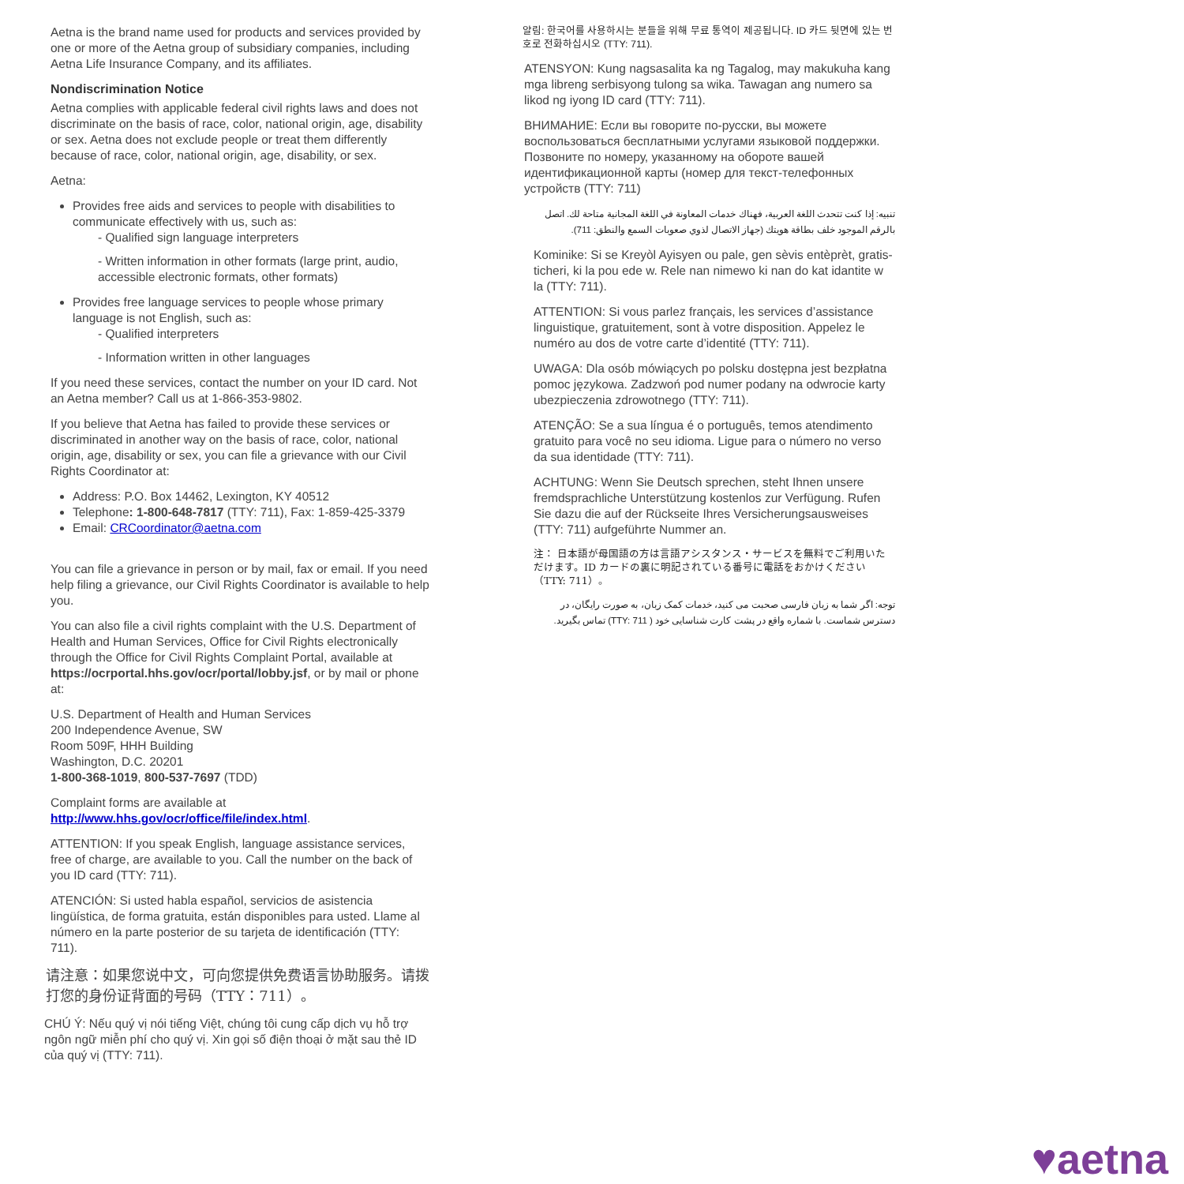Aetna is the brand name used for products and services provided by one or more of the Aetna group of subsidiary companies, including Aetna Life Insurance Company, and its affiliates.
Nondiscrimination Notice
Aetna complies with applicable federal civil rights laws and does not discriminate on the basis of race, color, national origin, age, disability or sex. Aetna does not exclude people or treat them differently because of race, color, national origin, age, disability, or sex.
Aetna:
Provides free aids and services to people with disabilities to communicate effectively with us, such as:
- Qualified sign language interpreters
- Written information in other formats (large print, audio, accessible electronic formats, other formats)
Provides free language services to people whose primary language is not English, such as:
- Qualified interpreters
- Information written in other languages
If you need these services, contact the number on your ID card. Not an Aetna member? Call us at 1-866-353-9802.
If you believe that Aetna has failed to provide these services or discriminated in another way on the basis of race, color, national origin, age, disability or sex, you can file a grievance with our Civil Rights Coordinator at:
Address: P.O. Box 14462, Lexington, KY 40512
Telephone: 1-800-648-7817 (TTY: 711), Fax: 1-859-425-3379
Email: CRCoordinator@aetna.com
You can file a grievance in person or by mail, fax or email. If you need help filing a grievance, our Civil Rights Coordinator is available to help you.
You can also file a civil rights complaint with the U.S. Department of Health and Human Services, Office for Civil Rights electronically through the Office for Civil Rights Complaint Portal, available at https://ocrportal.hhs.gov/ocr/portal/lobby.jsf, or by mail or phone at:
U.S. Department of Health and Human Services
200 Independence Avenue, SW
Room 509F, HHH Building
Washington, D.C. 20201
1-800-368-1019, 800-537-7697 (TDD)
Complaint forms are available at
http://www.hhs.gov/ocr/office/file/index.html.
ATTENTION: If you speak English, language assistance services, free of charge, are available to you. Call the number on the back of you ID card (TTY: 711).
ATENCIÓN: Si usted habla español, servicios de asistencia lingüística, de forma gratuita, están disponibles para usted. Llame al número en la parte posterior de su tarjeta de identificación (TTY: 711).
请注意：如果您说中文，可向您提供免费语言协助服务。请拨打您的身份证背面的号码（TTY：711）。
CHÚ Ý: Nếu quý vị nói tiếng Việt, chúng tôi cung cấp dịch vụ hỗ trợ ngôn ngữ miễn phí cho quý vị. Xin gọi số điện thoại ở mặt sau thẻ ID của quý vị (TTY: 711).
알림: 한국어를 사용하시는 분들을 위해 무료 통역이 제공됩니다. ID 카드 뒷면에 있는 번호로 전화하십시오 (TTY: 711).
ATENSYON: Kung nagsasalita ka ng Tagalog, may makukuha kang mga libreng serbisyong tulong sa wika. Tawagan ang numero sa likod ng iyong ID card (TTY: 711).
ВНИМАНИЕ: Если вы говорите по-русски, вы можете воспользоваться бесплатными услугами языковой поддержки. Позвоните по номеру, указанному на обороте вашей идентификационной карты (номер для текст-телефонных устройств (TTY: 711)
تنبيه: إذا كنت تتحدث اللغة العربية، فهناك خدمات المعاونة في اللغة المجانية متاحة لك. اتصل بالرقم الموجود خلف بطاقة هويتك (جهاز الاتصال لذوي صعوبات السمع والنطق: 711).
Kominike: Si se Kreyòl Ayisyen ou pale, gen sèvis entèprèt, gratis-ticheri, ki la pou ede w. Rele nan nimewo ki nan do kat idantite w la (TTY: 711).
ATTENTION: Si vous parlez français, les services d’assistance linguistique, gratuitement, sont à votre disposition. Appelez le numéro au dos de votre carte d’identité (TTY: 711).
UWAGA: Dla osób mówiących po polsku dostępna jest bezpłatna pomoc językowa. Zadzwoń pod numer podany na odwrocie karty ubezpieczenia zdrowotnego (TTY: 711).
ATENÇÃO: Se a sua língua é o português, temos atendimento gratuito para você no seu idioma. Ligue para o número no verso da sua identidade (TTY: 711).
ACHTUNG: Wenn Sie Deutsch sprechen, steht Ihnen unsere fremdsprachliche Unterstützung kostenlos zur Verfügung. Rufen Sie dazu die auf der Rückseite Ihres Versicherungsausweises (TTY: 711) aufgeführte Nummer an.
注： 日本語が母国語の方は言語アシスタンス・サービスを無料でご利用いただけます。ID カードの裏に明記されている番号に電話をおかけください（TTY: 711）。
توجه: اگر شما به زبان فارسی صحبت می کنید، خدمات کمک زبان، به صورت رایگان، در دسترس شماست. با شماره واقع در پشت کارت شناسایی خود ( TTY: 711) تماس بگیرید.
♥aetna